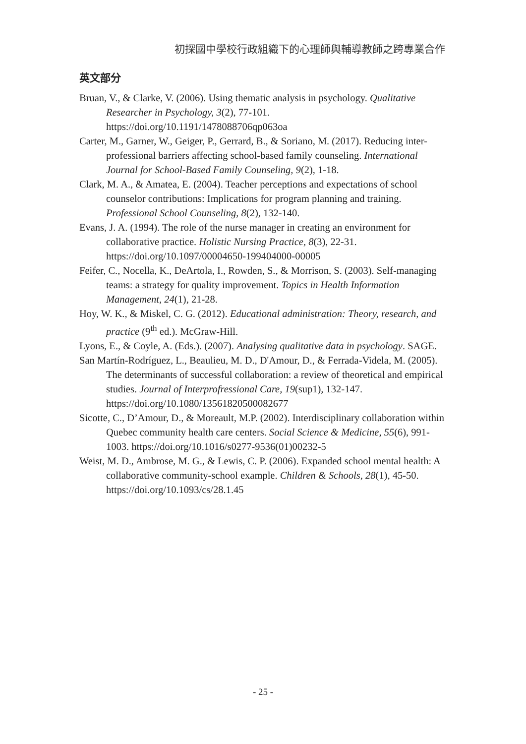初探國中學校行政組織下的心理師與輔導教師之跨專業合作
英文部分
Bruan, V., & Clarke, V. (2006). Using thematic analysis in psychology. Qualitative Researcher in Psychology, 3(2), 77-101. https://doi.org/10.1191/1478088706qp063oa
Carter, M., Garner, W., Geiger, P., Gerrard, B., & Soriano, M. (2017). Reducing inter-professional barriers affecting school-based family counseling. International Journal for School-Based Family Counseling, 9(2), 1-18.
Clark, M. A., & Amatea, E. (2004). Teacher perceptions and expectations of school counselor contributions: Implications for program planning and training. Professional School Counseling, 8(2), 132-140.
Evans, J. A. (1994). The role of the nurse manager in creating an environment for collaborative practice. Holistic Nursing Practice, 8(3), 22-31. https://doi.org/10.1097/00004650-199404000-00005
Feifer, C., Nocella, K., DeArtola, I., Rowden, S., & Morrison, S. (2003). Self-managing teams: a strategy for quality improvement. Topics in Health Information Management, 24(1), 21-28.
Hoy, W. K., & Miskel, C. G. (2012). Educational administration: Theory, research, and practice (9<sup>th</sup> ed.). McGraw-Hill.
Lyons, E., & Coyle, A. (Eds.). (2007). Analysing qualitative data in psychology. SAGE.
San Martín-Rodríguez, L., Beaulieu, M. D., D'Amour, D., & Ferrada-Videla, M. (2005). The determinants of successful collaboration: a review of theoretical and empirical studies. Journal of Interprofressional Care, 19(sup1), 132-147. https://doi.org/10.1080/13561820500082677
Sicotte, C., D’Amour, D., & Moreault, M.P. (2002). Interdisciplinary collaboration within Quebec community health care centers. Social Science & Medicine, 55(6), 991-1003. https://doi.org/10.1016/s0277-9536(01)00232-5
Weist, M. D., Ambrose, M. G., & Lewis, C. P. (2006). Expanded school mental health: A collaborative community-school example. Children & Schools, 28(1), 45-50. https://doi.org/10.1093/cs/28.1.45
- 25 -